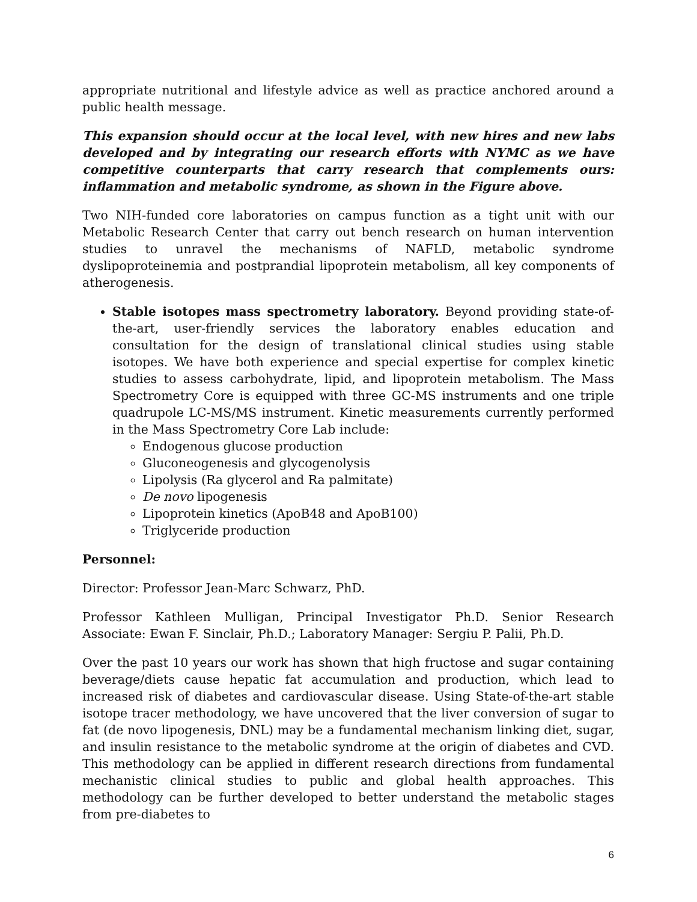appropriate nutritional and lifestyle advice as well as practice anchored around a public health message.
This expansion should occur at the local level, with new hires and new labs developed and by integrating our research efforts with NYMC as we have competitive counterparts that carry research that complements ours: inflammation and metabolic syndrome, as shown in the Figure above.
Two NIH-funded core laboratories on campus function as a tight unit with our Metabolic Research Center that carry out bench research on human intervention studies to unravel the mechanisms of NAFLD, metabolic syndrome dyslipoproteinemia and postprandial lipoprotein metabolism, all key components of atherogenesis.
Stable isotopes mass spectrometry laboratory. Beyond providing state-of-the-art, user-friendly services the laboratory enables education and consultation for the design of translational clinical studies using stable isotopes. We have both experience and special expertise for complex kinetic studies to assess carbohydrate, lipid, and lipoprotein metabolism. The Mass Spectrometry Core is equipped with three GC-MS instruments and one triple quadrupole LC-MS/MS instrument. Kinetic measurements currently performed in the Mass Spectrometry Core Lab include:
Endogenous glucose production
Gluconeogenesis and glycogenolysis
Lipolysis (Ra glycerol and Ra palmitate)
De novo lipogenesis
Lipoprotein kinetics (ApoB48 and ApoB100)
Triglyceride production
Personnel:
Director: Professor Jean-Marc Schwarz, PhD.
Professor Kathleen Mulligan, Principal Investigator Ph.D. Senior Research Associate: Ewan F. Sinclair, Ph.D.; Laboratory Manager: Sergiu P. Palii, Ph.D.
Over the past 10 years our work has shown that high fructose and sugar containing beverage/diets cause hepatic fat accumulation and production, which lead to increased risk of diabetes and cardiovascular disease. Using State-of-the-art stable isotope tracer methodology, we have uncovered that the liver conversion of sugar to fat (de novo lipogenesis, DNL) may be a fundamental mechanism linking diet, sugar, and insulin resistance to the metabolic syndrome at the origin of diabetes and CVD. This methodology can be applied in different research directions from fundamental mechanistic clinical studies to public and global health approaches. This methodology can be further developed to better understand the metabolic stages from pre-diabetes to
6